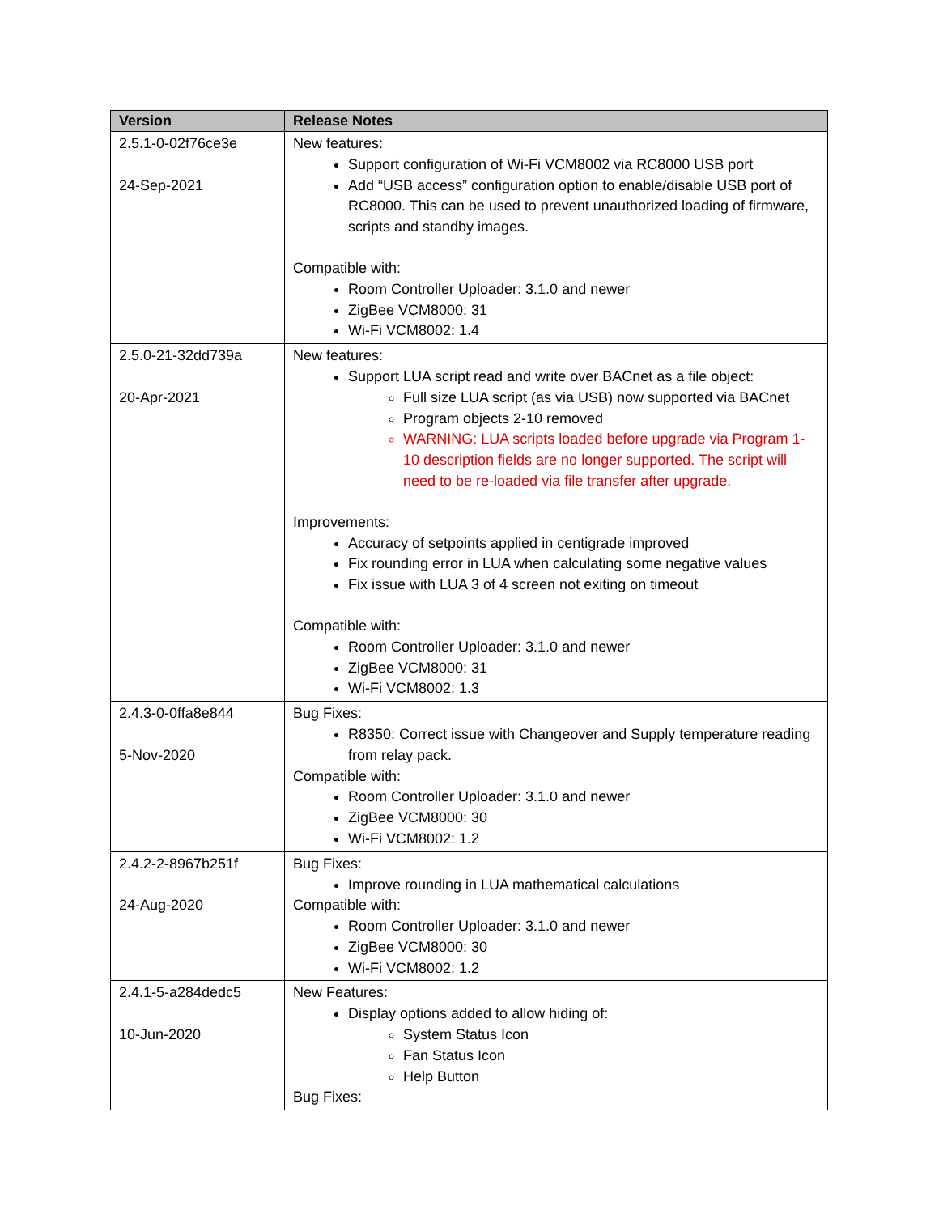| Version | Release Notes |
| --- | --- |
| 2.5.1-0-02f76ce3e 24-Sep-2021 | New features: Support configuration of Wi-Fi VCM8002 via RC8000 USB port Add “USB access” configuration option to enable/disable USB port of RC8000. This can be used to prevent unauthorized loading of firmware, scripts and standby images. Compatible with: Room Controller Uploader: 3.1.0 and newer ZigBee VCM8000: 31 Wi-Fi VCM8002: 1.4 |
| 2.5.0-21-32dd739a 20-Apr-2021 | New features: Support LUA script read and write over BACnet as a file object: Full size LUA script (as via USB) now supported via BACnet Program objects 2-10 removed WARNING: LUA scripts loaded before upgrade via Program 1-10 description fields are no longer supported. The script will need to be re-loaded via file transfer after upgrade. Improvements: Accuracy of setpoints applied in centigrade improved Fix rounding error in LUA when calculating some negative values Fix issue with LUA 3 of 4 screen not exiting on timeout Compatible with: Room Controller Uploader: 3.1.0 and newer ZigBee VCM8000: 31 Wi-Fi VCM8002: 1.3 |
| 2.4.3-0-0ffa8e844 5-Nov-2020 | Bug Fixes: R8350: Correct issue with Changeover and Supply temperature reading from relay pack. Compatible with: Room Controller Uploader: 3.1.0 and newer ZigBee VCM8000: 30 Wi-Fi VCM8002: 1.2 |
| 2.4.2-2-8967b251f 24-Aug-2020 | Bug Fixes: Improve rounding in LUA mathematical calculations Compatible with: Room Controller Uploader: 3.1.0 and newer ZigBee VCM8000: 30 Wi-Fi VCM8002: 1.2 |
| 2.4.1-5-a284dedc5 10-Jun-2020 | New Features: Display options added to allow hiding of: System Status Icon Fan Status Icon Help Button Bug Fixes: |